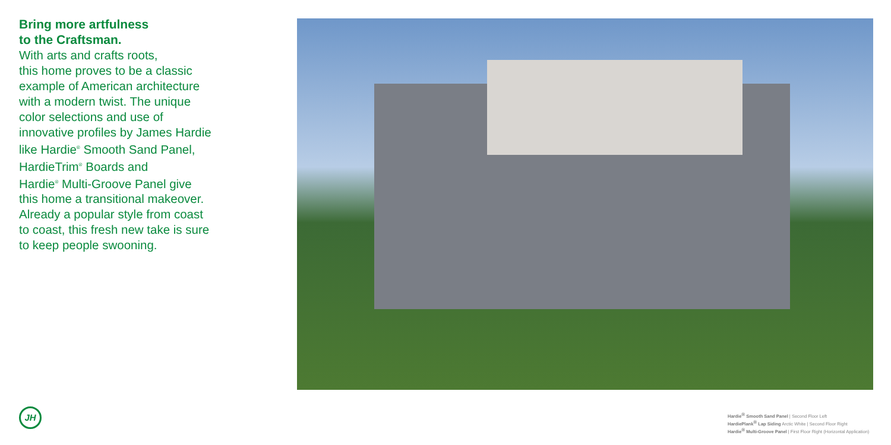Bring more artfulness
to the Craftsman.
With arts and crafts roots,
this home proves to be a classic
example of American architecture
with a modern twist. The unique
color selections and use of
innovative profiles by James Hardie
like Hardie<sup>®</sup> Smooth Sand Panel,
HardieTrim<sup>®</sup> Boards and
Hardie<sup>®</sup> Multi-Groove Panel give
this home a transitional makeover.
Already a popular style from coast
to coast, this fresh new take is sure
to keep people swooning.
JH
Hardie<sup>®</sup> Smooth Sand Panel | Second Floor Left
HardiePlank<sup>®</sup> Lap Siding Arctic White | Second Floor Right
Hardie<sup>®</sup> Multi-Groove Panel | First Floor Right (Horizontal Application)